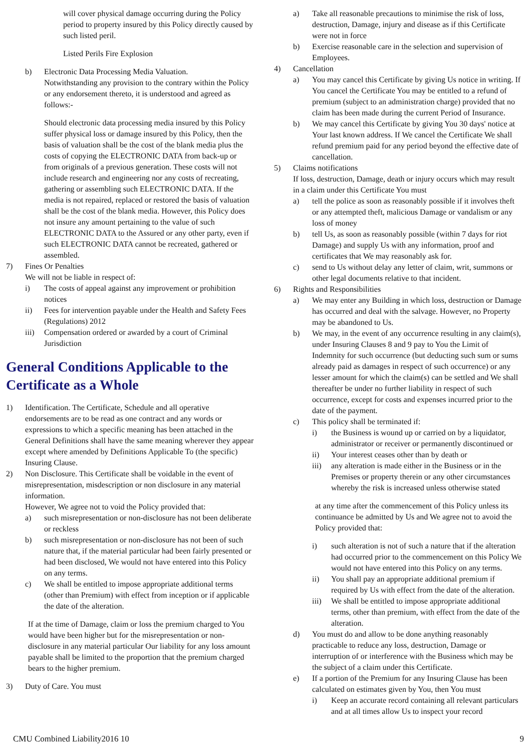will cover physical damage occurring during the Policy period to property insured by this Policy directly caused by such listed peril.
Listed Perils Fire Explosion
b) Electronic Data Processing Media Valuation.
Notwithstanding any provision to the contrary within the Policy or any endorsement thereto, it is understood and agreed as follows:-
Should electronic data processing media insured by this Policy suffer physical loss or damage insured by this Policy, then the basis of valuation shall be the cost of the blank media plus the costs of copying the ELECTRONIC DATA from back-up or from originals of a previous generation. These costs will not include research and engineering nor any costs of recreating, gathering or assembling such ELECTRONIC DATA. If the media is not repaired, replaced or restored the basis of valuation shall be the cost of the blank media. However, this Policy does not insure any amount pertaining to the value of such ELECTRONIC DATA to the Assured or any other party, even if such ELECTRONIC DATA cannot be recreated, gathered or assembled.
7) Fines Or Penalties
We will not be liable in respect of:
i) The costs of appeal against any improvement or prohibition notices
ii) Fees for intervention payable under the Health and Safety Fees (Regulations) 2012
iii)
Compensation ordered or awarded by a court of Criminal Jurisdiction
General Conditions Applicable to the Certificate as a Whole
1) Identification. The Certificate, Schedule and all operative endorsements are to be read as one contract and any words or expressions to which a specific meaning has been attached in the General Definitions shall have the same meaning wherever they appear except where amended by Definitions Applicable To (the specific) Insuring Clause.
2) Non Disclosure. This Certificate shall be voidable in the event of misrepresentation, misdescription or non disclosure in any material information.
However, We agree not to void the Policy provided that:
a) such misrepresentation or non-disclosure has not been deliberate or reckless
b) such misrepresentation or non-disclosure has not been of such nature that, if the material particular had been fairly presented or had been disclosed, We would not have entered into this Policy on any terms.
c) We shall be entitled to impose appropriate additional terms (other than Premium) with effect from inception or if applicable the date of the alteration.
If at the time of Damage, claim or loss the premium charged to You would have been higher but for the misrepresentation or non-disclosure in any material particular Our liability for any loss amount payable shall be limited to the proportion that the premium charged bears to the higher premium.
3) Duty of Care. You must
a) Take all reasonable precautions to minimise the risk of loss, destruction, Damage, injury and disease as if this Certificate were not in force
b) Exercise reasonable care in the selection and supervision of Employees.
4) Cancellation
a) You may cancel this Certificate by giving Us notice in writing. If You cancel the Certificate You may be entitled to a refund of premium (subject to an administration charge) provided that no claim has been made during the current Period of Insurance.
b) We may cancel this Certificate by giving You 30 days' notice at Your last known address. If We cancel the Certificate We shall refund premium paid for any period beyond the effective date of cancellation.
5) Claims notifications
If loss, destruction, Damage, death or injury occurs which may result in a claim under this Certificate You must
a) tell the police as soon as reasonably possible if it involves theft or any attempted theft, malicious Damage or vandalism or any loss of money
b) tell Us, as soon as reasonably possible (within 7 days for riot Damage) and supply Us with any information, proof and certificates that We may reasonably ask for.
c) send to Us without delay any letter of claim, writ, summons or other legal documents relative to that incident.
6) Rights and Responsibilities
a) We may enter any Building in which loss, destruction or Damage has occurred and deal with the salvage. However, no Property may be abandoned to Us.
b) We may, in the event of any occurrence resulting in any claim(s), under Insuring Clauses 8 and 9 pay to You the Limit of Indemnity for such occurrence (but deducting such sum or sums already paid as damages in respect of such occurrence) or any lesser amount for which the claim(s) can be settled and We shall thereafter be under no further liability in respect of such occurrence, except for costs and expenses incurred prior to the date of the payment.
c) This policy shall be terminated if:
i) the Business is wound up or carried on by a liquidator, administrator or receiver or permanently discontinued or
ii) Your interest ceases other than by death or
iii)
any alteration is made either in the Business or in the Premises or property therein or any other circumstances whereby the risk is increased unless otherwise stated
at any time after the commencement of this Policy unless its continuance be admitted by Us and We agree not to avoid the Policy provided that:
i) such alteration is not of such a nature that if the alteration had occurred prior to the commencement on this Policy We would not have entered into this Policy on any terms.
ii) You shall pay an appropriate additional premium if required by Us with effect from the date of the alteration.
iii)
We shall be entitled to impose appropriate additional terms, other than premium, with effect from the date of the alteration.
d) You must do and allow to be done anything reasonably practicable to reduce any loss, destruction, Damage or interruption of or interference with the Business which may be the subject of a claim under this Certificate.
e) If a portion of the Premium for any Insuring Clause has been calculated on estimates given by You, then You must
i) Keep an accurate record containing all relevant particulars and at all times allow Us to inspect your record
CMU Combined Liability2016 10 9